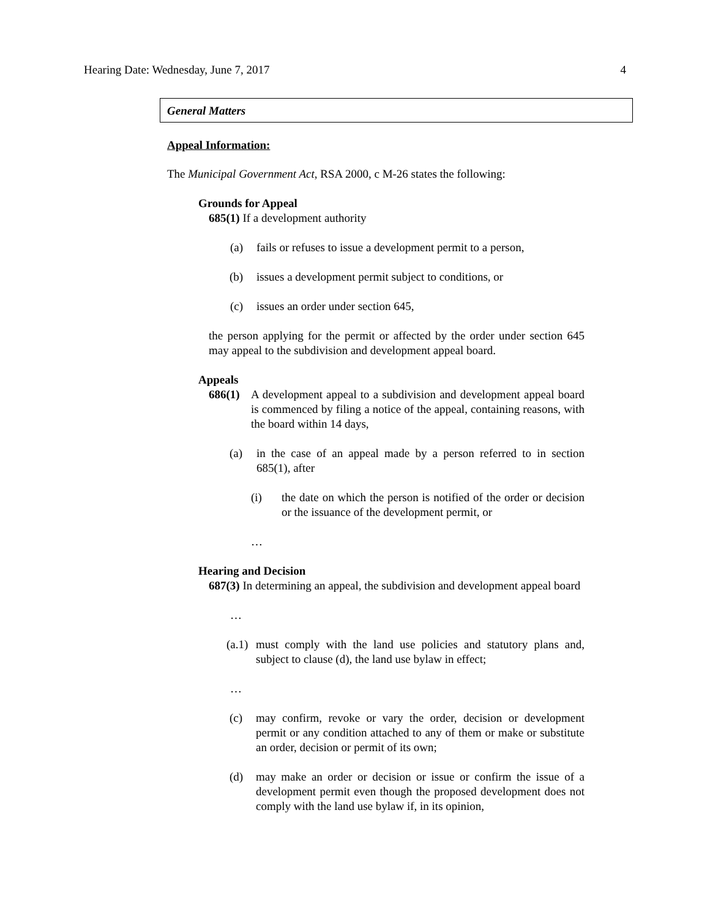Hearing Date: Wednesday, June 7, 2017 4
General Matters
Appeal Information:
The Municipal Government Act, RSA 2000, c M-26 states the following:
Grounds for Appeal
685(1) If a development authority
(a) fails or refuses to issue a development permit to a person,
(b) issues a development permit subject to conditions, or
(c) issues an order under section 645,
the person applying for the permit or affected by the order under section 645 may appeal to the subdivision and development appeal board.
Appeals
686(1) A development appeal to a subdivision and development appeal board is commenced by filing a notice of the appeal, containing reasons, with the board within 14 days,
(a) in the case of an appeal made by a person referred to in section 685(1), after
(i) the date on which the person is notified of the order or decision or the issuance of the development permit, or
…
Hearing and Decision
687(3) In determining an appeal, the subdivision and development appeal board
…
(a.1) must comply with the land use policies and statutory plans and, subject to clause (d), the land use bylaw in effect;
…
(c) may confirm, revoke or vary the order, decision or development permit or any condition attached to any of them or make or substitute an order, decision or permit of its own;
(d) may make an order or decision or issue or confirm the issue of a development permit even though the proposed development does not comply with the land use bylaw if, in its opinion,